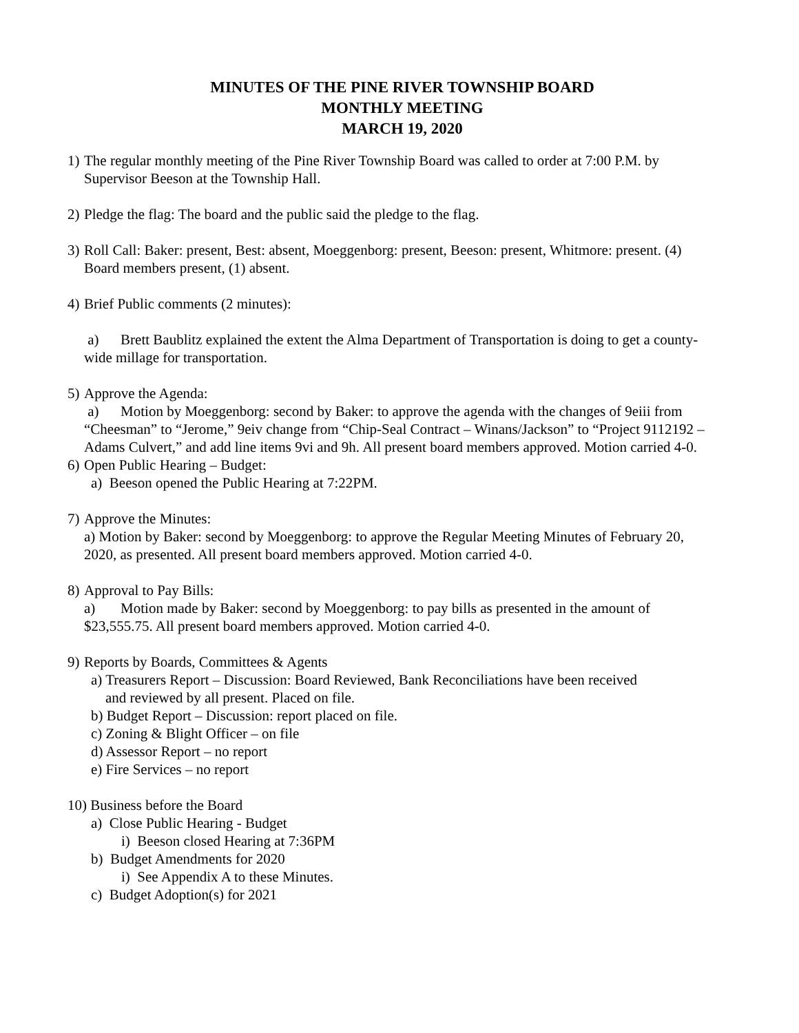MINUTES OF THE PINE RIVER TOWNSHIP BOARD
MONTHLY MEETING
MARCH 19, 2020
1)
The regular monthly meeting of the Pine River Township Board was called to order at 7:00 P.M. by Supervisor Beeson at the Township Hall.
2)
Pledge the flag: The board and the public said the pledge to the flag.
3)
Roll Call: Baker: present, Best: absent, Moeggenborg: present, Beeson: present, Whitmore: present. (4) Board members present, (1) absent.
4)
Brief Public comments (2 minutes):
a) Brett Baublitz explained the extent the Alma Department of Transportation is doing to get a county-wide millage for transportation.
5)
Approve the Agenda:
a) Motion by Moeggenborg: second by Baker: to approve the agenda with the changes of 9eiii from “Cheesman” to “Jerome,” 9eiv change from “Chip-Seal Contract – Winans/Jackson” to “Project 9112192 – Adams Culvert,” and add line items 9vi and 9h. All present board members approved. Motion carried 4-0.
6)
Open Public Hearing – Budget:
a) Beeson opened the Public Hearing at 7:22PM.
7)
Approve the Minutes:
a) Motion by Baker: second by Moeggenborg: to approve the Regular Meeting Minutes of February 20, 2020, as presented. All present board members approved. Motion carried 4-0.
8)
Approval to Pay Bills:
a) Motion made by Baker: second by Moeggenborg: to pay bills as presented in the amount of $23,555.75. All present board members approved. Motion carried 4-0.
9)
Reports by Boards, Committees & Agents
a) Treasurers Report – Discussion: Board Reviewed, Bank Reconciliations have been received
and reviewed by all present. Placed on file.
b) Budget Report – Discussion: report placed on file.
c) Zoning & Blight Officer – on file
d) Assessor Report – no report
e) Fire Services – no report
10) Business before the Board
a) Close Public Hearing - Budget
i) Beeson closed Hearing at 7:36PM
b) Budget Amendments for 2020
i) See Appendix A to these Minutes.
c) Budget Adoption(s) for 2021